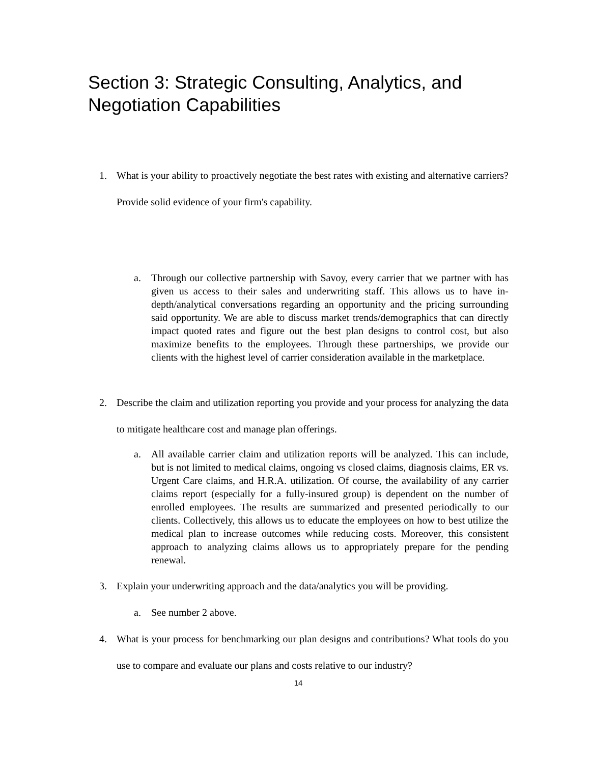Section 3: Strategic Consulting, Analytics, and Negotiation Capabilities
1. What is your ability to proactively negotiate the best rates with existing and alternative carriers? Provide solid evidence of your firm's capability.
a. Through our collective partnership with Savoy, every carrier that we partner with has given us access to their sales and underwriting staff. This allows us to have in-depth/analytical conversations regarding an opportunity and the pricing surrounding said opportunity. We are able to discuss market trends/demographics that can directly impact quoted rates and figure out the best plan designs to control cost, but also maximize benefits to the employees. Through these partnerships, we provide our clients with the highest level of carrier consideration available in the marketplace.
2. Describe the claim and utilization reporting you provide and your process for analyzing the data to mitigate healthcare cost and manage plan offerings.
a. All available carrier claim and utilization reports will be analyzed. This can include, but is not limited to medical claims, ongoing vs closed claims, diagnosis claims, ER vs. Urgent Care claims, and H.R.A. utilization. Of course, the availability of any carrier claims report (especially for a fully-insured group) is dependent on the number of enrolled employees. The results are summarized and presented periodically to our clients. Collectively, this allows us to educate the employees on how to best utilize the medical plan to increase outcomes while reducing costs. Moreover, this consistent approach to analyzing claims allows us to appropriately prepare for the pending renewal.
3. Explain your underwriting approach and the data/analytics you will be providing.
a. See number 2 above.
4. What is your process for benchmarking our plan designs and contributions? What tools do you use to compare and evaluate our plans and costs relative to our industry?
14